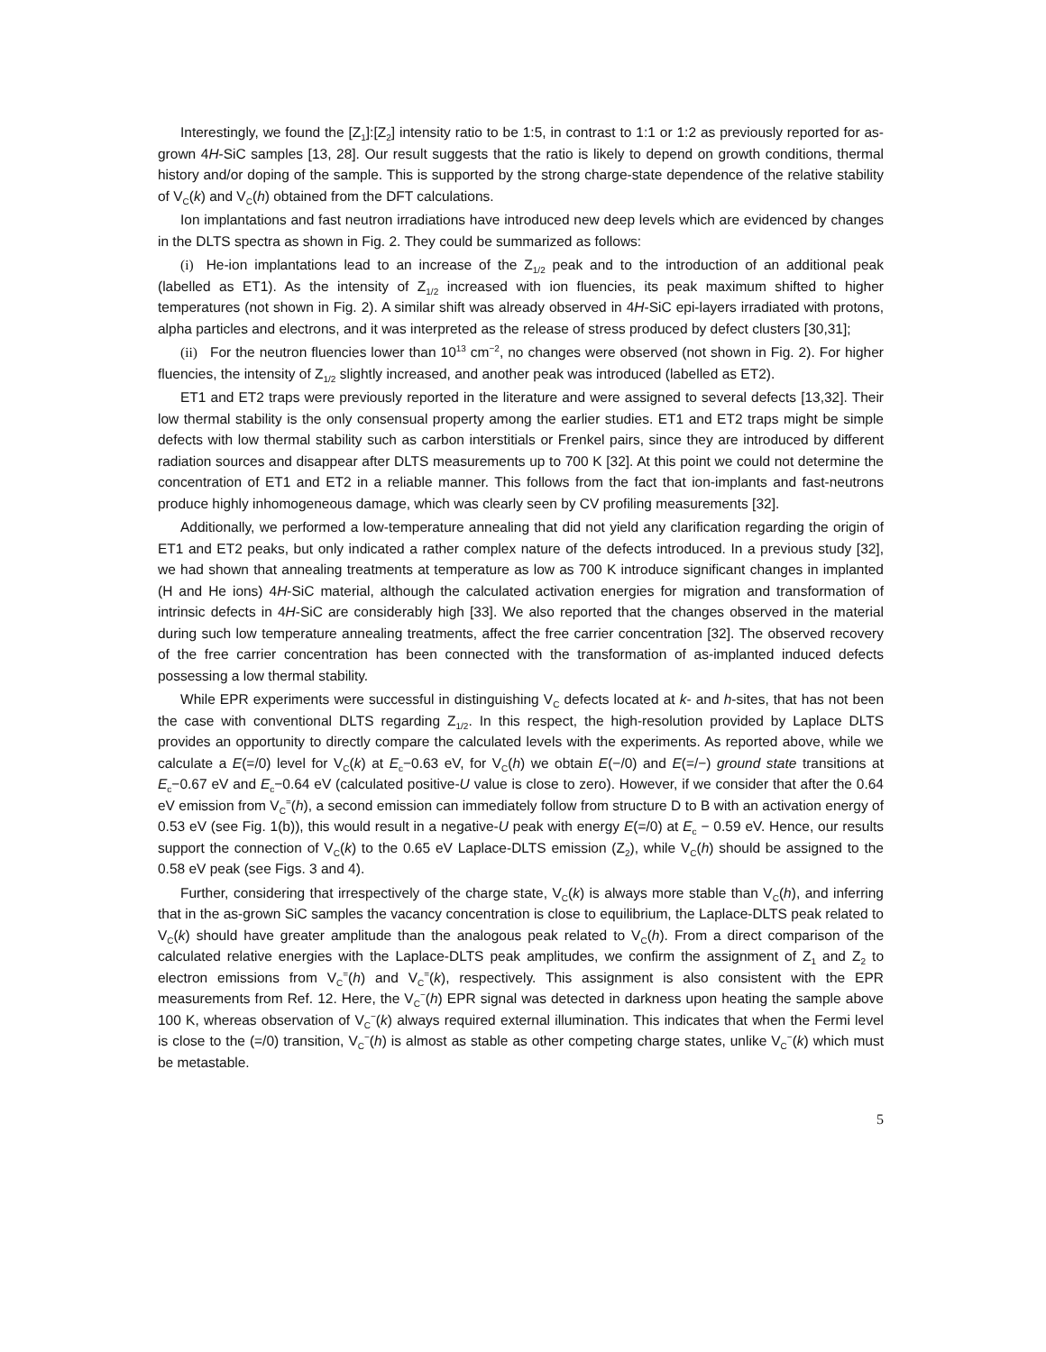Interestingly, we found the [Z<sub>1</sub>]:[Z<sub>2</sub>] intensity ratio to be 1:5, in contrast to 1:1 or 1:2 as previously reported for as-grown 4H-SiC samples [13, 28]. Our result suggests that the ratio is likely to depend on growth conditions, thermal history and/or doping of the sample. This is supported by the strong charge-state dependence of the relative stability of V<sub>C</sub>(k) and V<sub>C</sub>(h) obtained from the DFT calculations.
Ion implantations and fast neutron irradiations have introduced new deep levels which are evidenced by changes in the DLTS spectra as shown in Fig. 2. They could be summarized as follows:
(i) He-ion implantations lead to an increase of the Z<sub>1/2</sub> peak and to the introduction of an additional peak (labelled as ET1). As the intensity of Z<sub>1/2</sub> increased with ion fluencies, its peak maximum shifted to higher temperatures (not shown in Fig. 2). A similar shift was already observed in 4H-SiC epi-layers irradiated with protons, alpha particles and electrons, and it was interpreted as the release of stress produced by defect clusters [30,31];
(ii) For the neutron fluencies lower than 10<sup>13</sup> cm<sup>−2</sup>, no changes were observed (not shown in Fig. 2). For higher fluencies, the intensity of Z<sub>1/2</sub> slightly increased, and another peak was introduced (labelled as ET2).
ET1 and ET2 traps were previously reported in the literature and were assigned to several defects [13,32]. Their low thermal stability is the only consensual property among the earlier studies. ET1 and ET2 traps might be simple defects with low thermal stability such as carbon interstitials or Frenkel pairs, since they are introduced by different radiation sources and disappear after DLTS measurements up to 700 K [32]. At this point we could not determine the concentration of ET1 and ET2 in a reliable manner. This follows from the fact that ion-implants and fast-neutrons produce highly inhomogeneous damage, which was clearly seen by CV profiling measurements [32].
Additionally, we performed a low-temperature annealing that did not yield any clarification regarding the origin of ET1 and ET2 peaks, but only indicated a rather complex nature of the defects introduced. In a previous study [32], we had shown that annealing treatments at temperature as low as 700 K introduce significant changes in implanted (H and He ions) 4H-SiC material, although the calculated activation energies for migration and transformation of intrinsic defects in 4H-SiC are considerably high [33]. We also reported that the changes observed in the material during such low temperature annealing treatments, affect the free carrier concentration [32]. The observed recovery of the free carrier concentration has been connected with the transformation of as-implanted induced defects possessing a low thermal stability.
While EPR experiments were successful in distinguishing V<sub>C</sub> defects located at k- and h-sites, that has not been the case with conventional DLTS regarding Z<sub>1/2</sub>. In this respect, the high-resolution provided by Laplace DLTS provides an opportunity to directly compare the calculated levels with the experiments. As reported above, while we calculate a E(=/0) level for V<sub>C</sub>(k) at E<sub>c</sub>−0.63 eV, for V<sub>C</sub>(h) we obtain E(−/0) and E(=/−) ground state transitions at E<sub>c</sub>−0.67 eV and E<sub>c</sub>−0.64 eV (calculated positive-U value is close to zero). However, if we consider that after the 0.64 eV emission from V<sub>C</sub><sup>=</sup>(h), a second emission can immediately follow from structure D to B with an activation energy of 0.53 eV (see Fig. 1(b)), this would result in a negative-U peak with energy E(=/0) at E<sub>c</sub> − 0.59 eV. Hence, our results support the connection of V<sub>C</sub>(k) to the 0.65 eV Laplace-DLTS emission (Z<sub>2</sub>), while V<sub>C</sub>(h) should be assigned to the 0.58 eV peak (see Figs. 3 and 4).
Further, considering that irrespectively of the charge state, V<sub>C</sub>(k) is always more stable than V<sub>C</sub>(h), and inferring that in the as-grown SiC samples the vacancy concentration is close to equilibrium, the Laplace-DLTS peak related to V<sub>C</sub>(k) should have greater amplitude than the analogous peak related to V<sub>C</sub>(h). From a direct comparison of the calculated relative energies with the Laplace-DLTS peak amplitudes, we confirm the assignment of Z<sub>1</sub> and Z<sub>2</sub> to electron emissions from V<sub>C</sub><sup>=</sup>(h) and V<sub>C</sub><sup>=</sup>(k), respectively. This assignment is also consistent with the EPR measurements from Ref. 12. Here, the V<sub>C</sub><sup>−</sup>(h) EPR signal was detected in darkness upon heating the sample above 100 K, whereas observation of V<sub>C</sub><sup>−</sup>(k) always required external illumination. This indicates that when the Fermi level is close to the (=/0) transition, V<sub>C</sub><sup>−</sup>(h) is almost as stable as other competing charge states, unlike V<sub>C</sub><sup>−</sup>(k) which must be metastable.
5